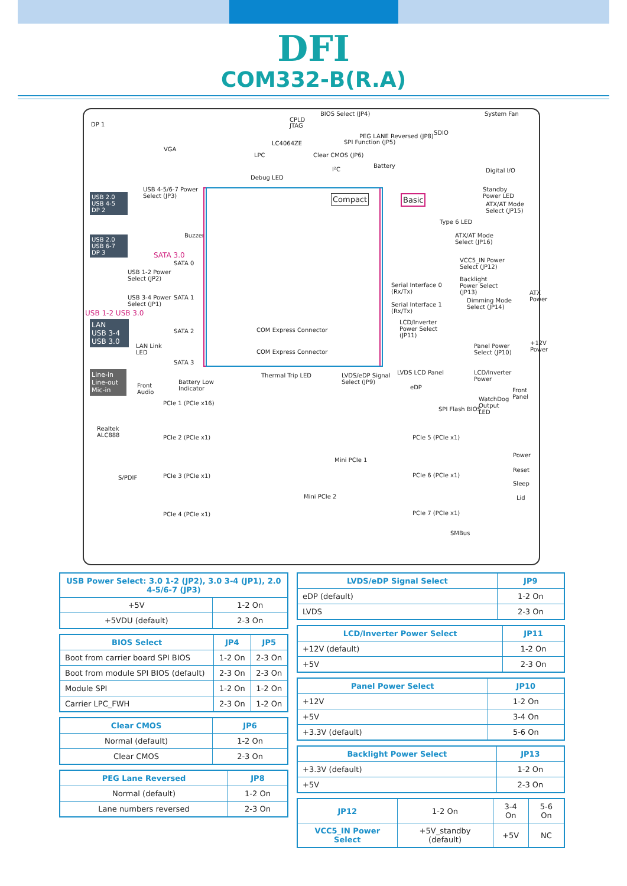DFI
COM332-B(R.A)
DP 1
VGA
BIOS Select (JP4)
CPLD
JTAG
System Fan
SDIO
PEG LANE Reversed (JP8)
SPI Function (JP5) LC4064ZE
LPC Clear CMOS (JP6)
Battery
I²C
Debug LED
Digital I/O
USB 4-5/6-7 Power
Select (JP3) Compact Basic
Standby
Power LED
ATX/AT Mode
Select (JP15)
Type 6 LED
USB 2.0
USB 4-5
DP 2
USB 2.0
USB 6-7
DP 3
Buzzer
SATA 3.0
SATA 0
USB 1-2 Power
Select (JP2)
ATX/AT Mode
Select (JP16)
VCC5_IN Power
Select (JP12)
Backlight
Power Select
(JP13)
Serial Interface 0
(Rx/Tx) ATX
Power SATA 1 USB 3-4 Power
Select (JP1)
Dimming Mode
Select (JP14) Serial Interface 1
(Rx/Tx) USB 1-2 USB 3.0
LCD/Inverter
Power Select
(JP11)
COM Express Connector SATA 2
LAN
USB 3-4
USB 3.0
LAN Link
LED
Panel Power
Select (JP10)
+12V
Power COM Express Connector
SATA 3
Line-in
Line-out
Mic-in
Thermal Trip LED LVDS/eDP Signal
Select (JP9)
LVDS LCD Panel LCD/Inverter
Power
Front
Audio
Battery Low
Indicator eDP Front
Panel WatchDog
Output
LED
PCIe 1 (PCIe x16)
SPI Flash BIOS
Realtek
ALC888 PCIe 5 (PCIe x1) PCIe 2 (PCIe x1)
Mini PCIe 1
Power
Reset
Sleep
Lid
S/PDIF PCIe 6 (PCIe x1) PCIe 3 (PCIe x1)
Mini PCIe 2
PCIe 4 (PCIe x1) PCIe 7 (PCIe x1)
SMBus
| USB Power Select: 3.0 1-2 (JP2), 3.0 3-4 (JP1), 2.0 4-5/6-7 (JP3) | |
| --- | --- |
| +5V | 1-2 On |
| +5VDU (default) | 2-3 On |
| BIOS Select | JP4 | JP5 |
| --- | --- | --- |
| Boot from carrier board SPI BIOS | 1-2 On | 2-3 On |
| Boot from module SPI BIOS (default) | 2-3 On | 2-3 On |
| Module SPI | 1-2 On | 1-2 On |
| Carrier LPC_FWH | 2-3 On | 1-2 On |
| Clear CMOS | JP6 |
| --- | --- |
| Normal (default) | 1-2 On |
| Clear CMOS | 2-3 On |
| PEG Lane Reversed | JP8 |
| --- | --- |
| Normal (default) | 1-2 On |
| Lane numbers reversed | 2-3 On |
| LVDS/eDP Signal Select | JP9 |
| --- | --- |
| eDP (default) | 1-2 On |
| LVDS | 2-3 On |
| LCD/Inverter Power Select | JP11 |
| --- | --- |
| +12V (default) | 1-2 On |
| +5V | 2-3 On |
| Panel Power Select | JP10 |
| --- | --- |
| +12V | 1-2 On |
| +5V | 3-4 On |
| +3.3V (default) | 5-6 On |
| Backlight Power Select | JP13 |
| --- | --- |
| +3.3V (default) | 1-2 On |
| +5V | 2-3 On |
| JP12 | 1-2 On | 3-4 On | 5-6 On |
| VCC5_IN Power Select | +5V_standby (default) | +5V | NC |